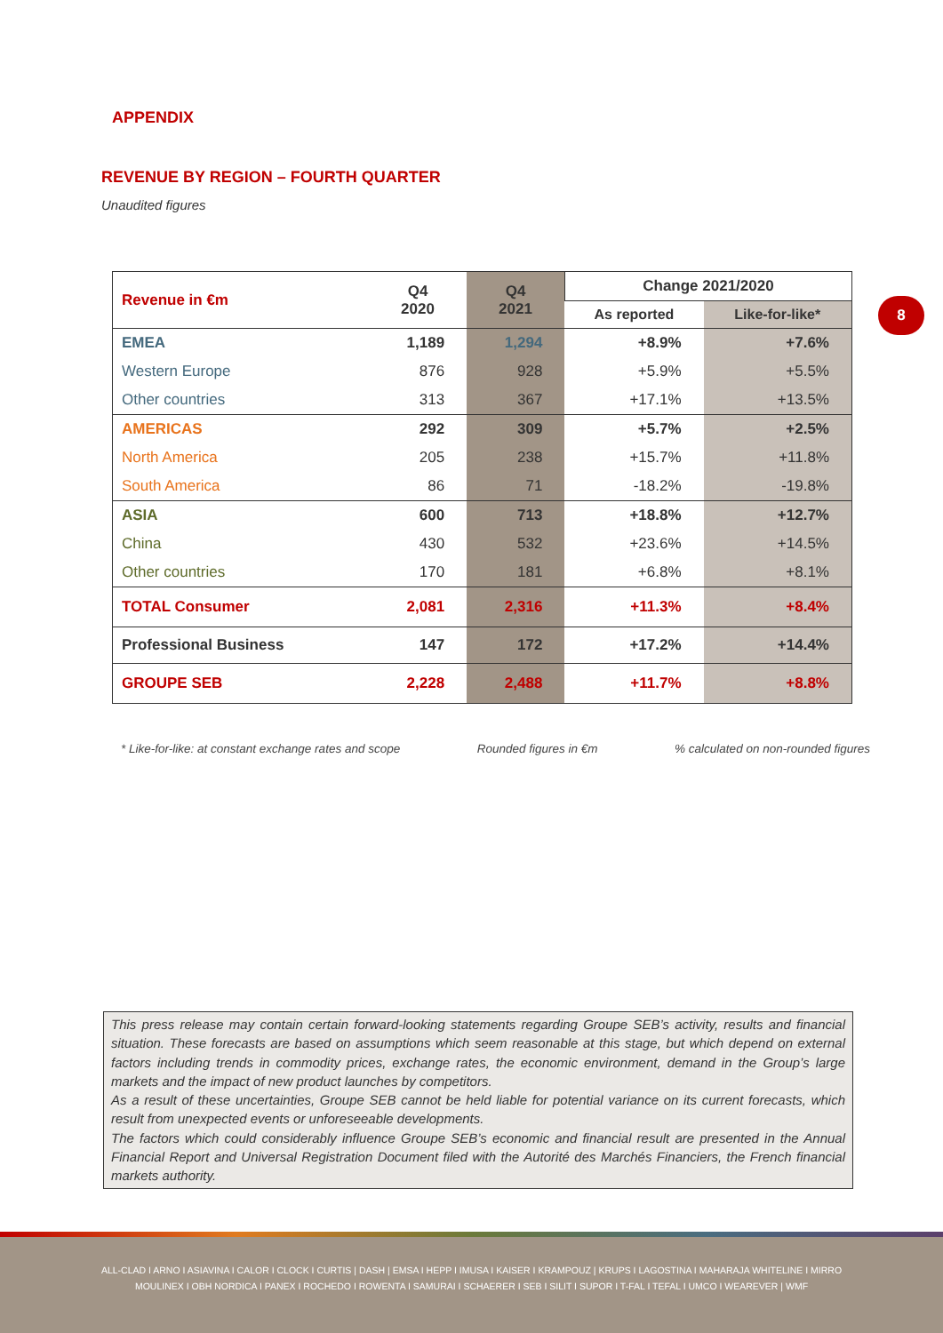APPENDIX
REVENUE BY REGION – FOURTH QUARTER
Unaudited figures
| Revenue in €m | Q4 2020 | Q4 2021 | Change 2021/2020 | |
| --- | --- | --- | --- | --- |
| | | | As reported | Like-for-like* |
| EMEA | 1,189 | 1,294 | +8.9% | +7.6% |
| Western Europe | 876 | 928 | +5.9% | +5.5% |
| Other countries | 313 | 367 | +17.1% | +13.5% |
| AMERICAS | 292 | 309 | +5.7% | +2.5% |
| North America | 205 | 238 | +15.7% | +11.8% |
| South America | 86 | 71 | -18.2% | -19.8% |
| ASIA | 600 | 713 | +18.8% | +12.7% |
| China | 430 | 532 | +23.6% | +14.5% |
| Other countries | 170 | 181 | +6.8% | +8.1% |
| TOTAL Consumer | 2,081 | 2,316 | +11.3% | +8.4% |
| Professional Business | 147 | 172 | +17.2% | +14.4% |
| GROUPE SEB | 2,228 | 2,488 | +11.7% | +8.8% |
8
* Like-for-like: at constant exchange rates and scope Rounded figures in €m % calculated on non-rounded figures
This press release may contain certain forward-looking statements regarding Groupe SEB’s activity, results and financial situation. These forecasts are based on assumptions which seem reasonable at this stage, but which depend on external factors including trends in commodity prices, exchange rates, the economic environment, demand in the Group’s large markets and the impact of new product launches by competitors.
As a result of these uncertainties, Groupe SEB cannot be held liable for potential variance on its current forecasts, which result from unexpected events or unforeseeable developments.
The factors which could considerably influence Groupe SEB’s economic and financial result are presented in the Annual Financial Report and Universal Registration Document filed with the Autorité des Marchés Financiers, the French financial markets authority.
ALL-CLAD I ARNO I ASIAVINA I CALOR I CLOCK I CURTIS | DASH | EMSA I HEPP I IMUSA I KAISER I KRAMPOUZ | KRUPS I LAGOSTINA I MAHARAJA WHITELINE I MIRRO
MOULINEX I OBH NORDICA I PANEX I ROCHEDO I ROWENTA I SAMURAI I SCHAERER I SEB I SILIT I SUPOR I T-FAL I TEFAL I UMCO I WEAREVER | WMF